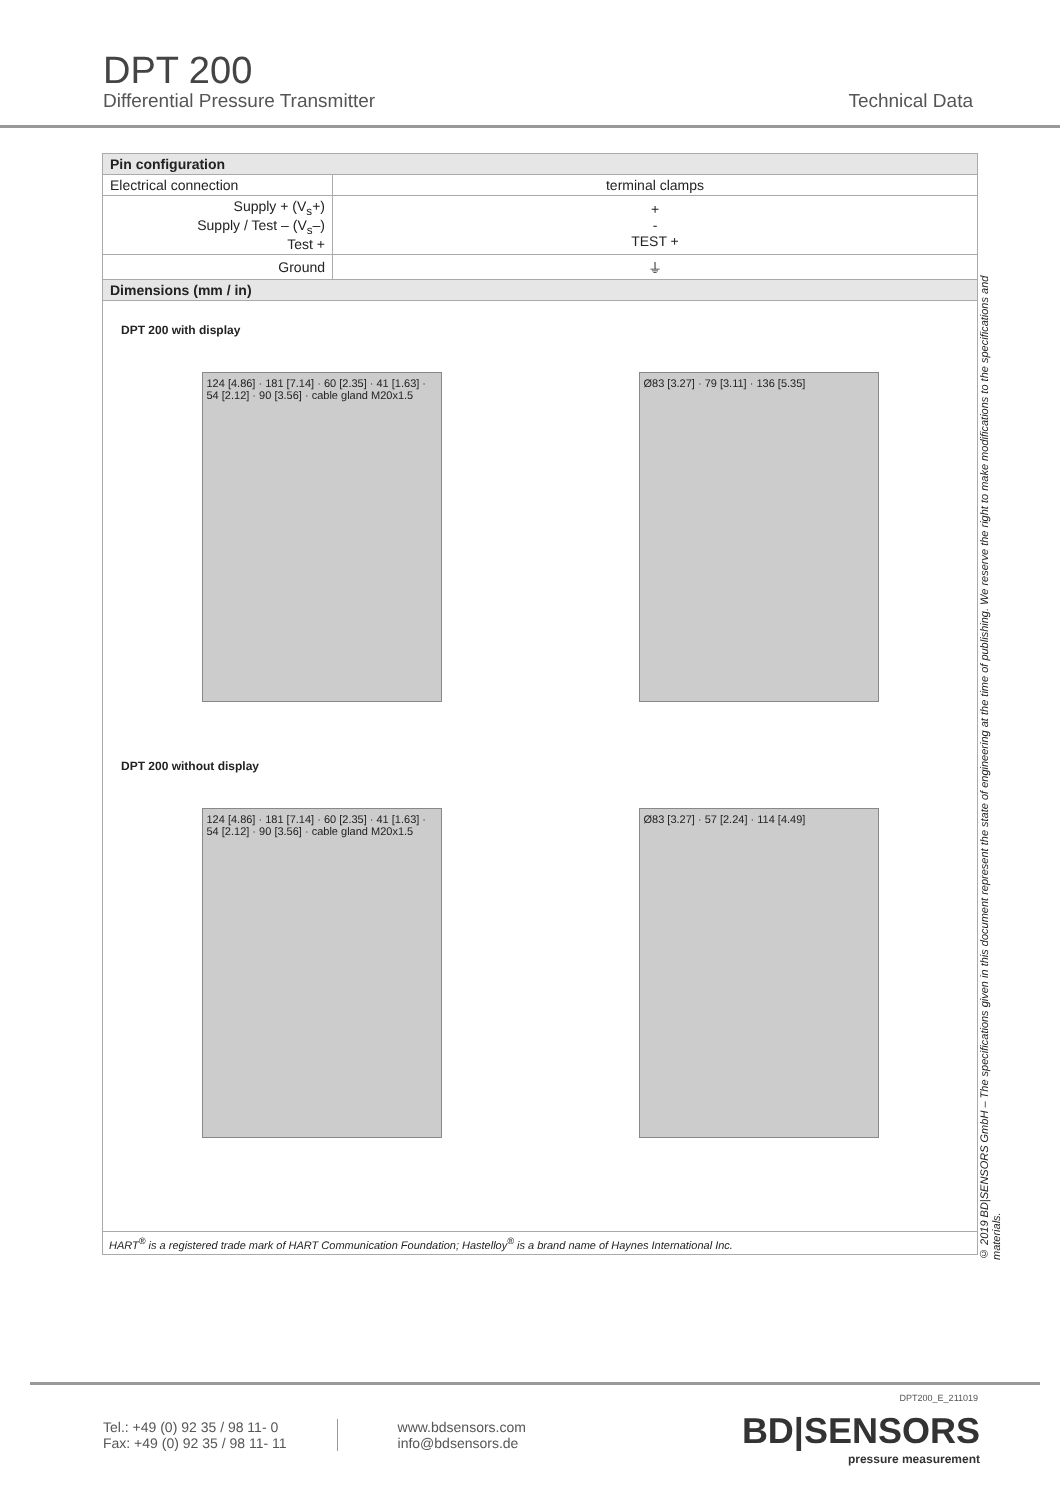DPT 200
Differential Pressure Transmitter Technical Data
© 2019 BD|SENSORS GmbH – The specifications given in this document represent the state of engineering at the time of publishing. We reserve the right to make modifications to the specifications and materials.
| Pin configuration | |
| --- | --- |
| Electrical connection | terminal clamps |
| Supply + (V<sub>s</sub>+) Supply / Test – (V<sub>s</sub>–) Test + | + - TEST + |
| Ground | ⏚ |
| Dimensions (mm / in) | |
DPT 200 with display
124 [4.86] · 181 [7.14] · 60 [2.35] · 41 [1.63] · 54 [2.12] · 90 [3.56] · cable gland M20x1.5
Ø83 [3.27] · 79 [3.11] · 136 [5.35]
DPT 200 without display
124 [4.86] · 181 [7.14] · 60 [2.35] · 41 [1.63] · 54 [2.12] · 90 [3.56] · cable gland M20x1.5
Ø83 [3.27] · 57 [2.24] · 114 [4.49]
HART<sup>®</sup> is a registered trade mark of HART Communication Foundation; Hastelloy<sup>®</sup> is a brand name of Haynes International Inc.
DPT200_E_211019
Tel.: +49 (0) 92 35 / 98 11- 0
Fax: +49 (0) 92 35 / 98 11- 11
www.bdsensors.com
info@bdsensors.de
BD|SENSORS
pressure measurement